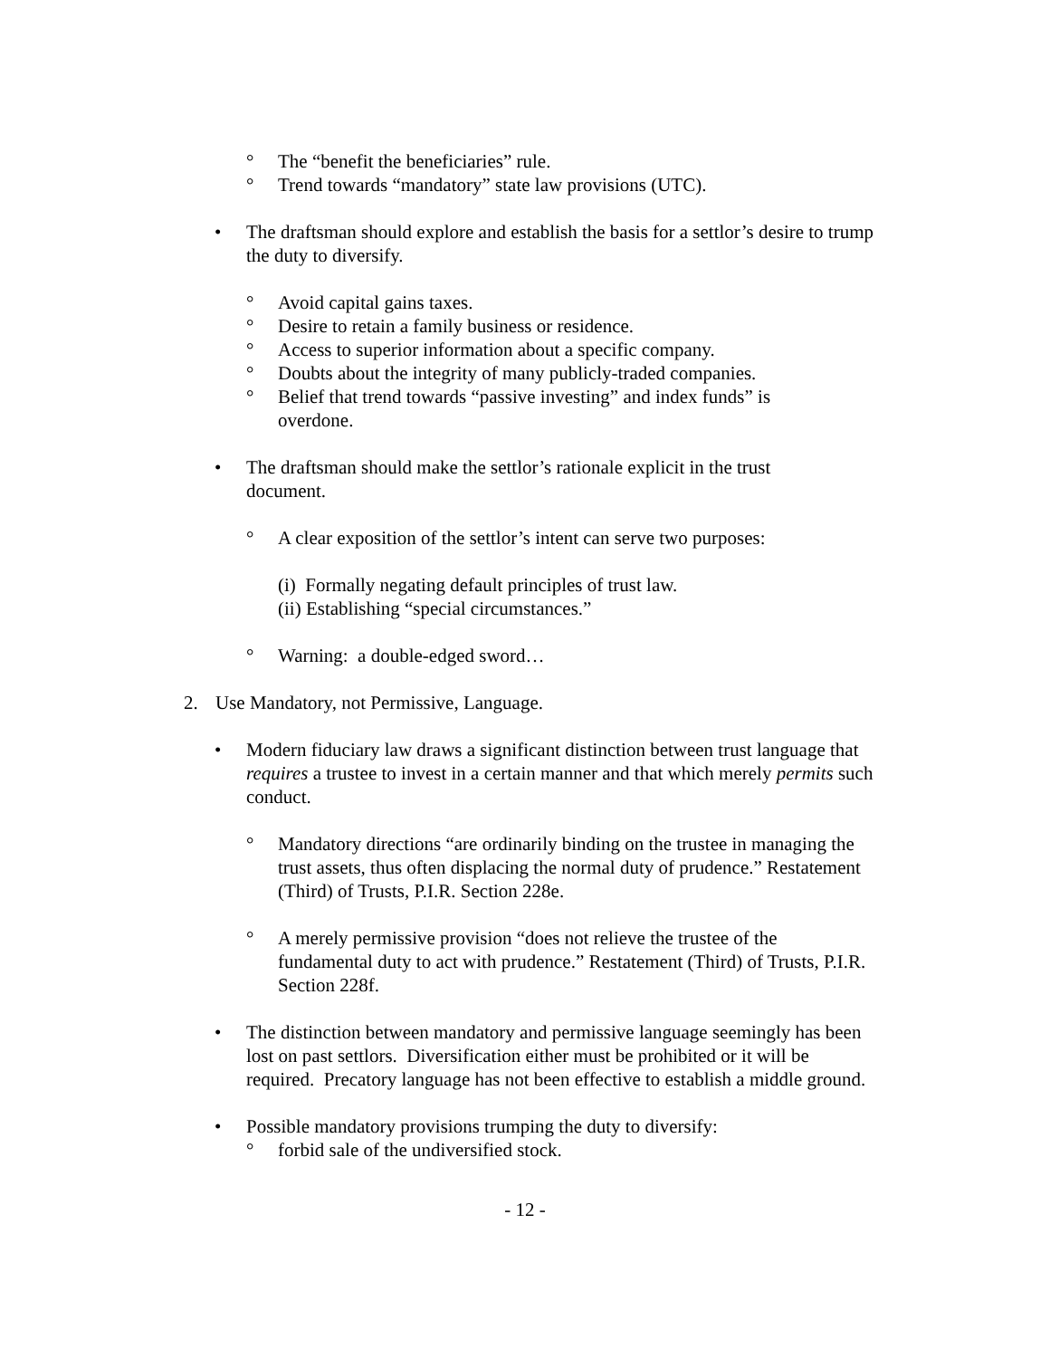° The “benefit the beneficiaries” rule.
° Trend towards “mandatory” state law provisions (UTC).
• The draftsman should explore and establish the basis for a settlor’s desire to trump the duty to diversify.
° Avoid capital gains taxes.
° Desire to retain a family business or residence.
° Access to superior information about a specific company.
° Doubts about the integrity of many publicly-traded companies.
° Belief that trend towards “passive investing” and index funds” is overdone.
• The draftsman should make the settlor’s rationale explicit in the trust document.
° A clear exposition of the settlor’s intent can serve two purposes:
(i) Formally negating default principles of trust law.
(ii) Establishing “special circumstances.”
° Warning: a double-edged sword…
2. Use Mandatory, not Permissive, Language.
• Modern fiduciary law draws a significant distinction between trust language that requires a trustee to invest in a certain manner and that which merely permits such conduct.
° Mandatory directions “are ordinarily binding on the trustee in managing the trust assets, thus often displacing the normal duty of prudence.” Restatement (Third) of Trusts, P.I.R. Section 228e.
° A merely permissive provision “does not relieve the trustee of the fundamental duty to act with prudence.” Restatement (Third) of Trusts, P.I.R. Section 228f.
• The distinction between mandatory and permissive language seemingly has been lost on past settlors. Diversification either must be prohibited or it will be required. Precatory language has not been effective to establish a middle ground.
• Possible mandatory provisions trumping the duty to diversify:
° forbid sale of the undiversified stock.
- 12 -